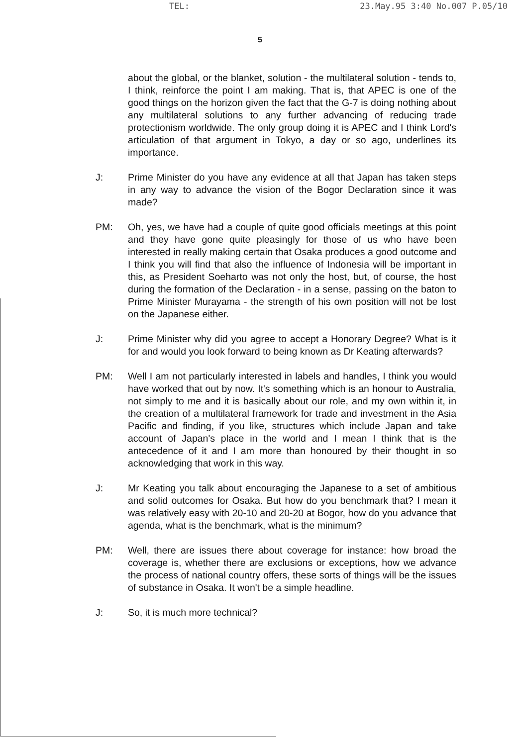TEL: 23.May.95 3:40 No.007 P.05/10
5
about the global, or the blanket, solution - the multilateral solution - tends to, I think, reinforce the point I am making. That is, that APEC is one of the good things on the horizon given the fact that the G-7 is doing nothing about any multilateral solutions to any further advancing of reducing trade protectionism worldwide. The only group doing it is APEC and I think Lord's articulation of that argument in Tokyo, a day or so ago, underlines its importance.
J: Prime Minister do you have any evidence at all that Japan has taken steps in any way to advance the vision of the Bogor Declaration since it was made?
PM: Oh, yes, we have had a couple of quite good officials meetings at this point and they have gone quite pleasingly for those of us who have been interested in really making certain that Osaka produces a good outcome and I think you will find that also the influence of Indonesia will be important in this, as President Soeharto was not only the host, but, of course, the host during the formation of the Declaration - in a sense, passing on the baton to Prime Minister Murayama - the strength of his own position will not be lost on the Japanese either.
J: Prime Minister why did you agree to accept a Honorary Degree? What is it for and would you look forward to being known as Dr Keating afterwards?
PM: Well I am not particularly interested in labels and handles, I think you would have worked that out by now. It's something which is an honour to Australia, not simply to me and it is basically about our role, and my own within it, in the creation of a multilateral framework for trade and investment in the Asia Pacific and finding, if you like, structures which include Japan and take account of Japan's place in the world and I mean I think that is the antecedence of it and I am more than honoured by their thought in so acknowledging that work in this way.
J: Mr Keating you talk about encouraging the Japanese to a set of ambitious and solid outcomes for Osaka. But how do you benchmark that? I mean it was relatively easy with 20-10 and 20-20 at Bogor, how do you advance that agenda, what is the benchmark, what is the minimum?
PM: Well, there are issues there about coverage for instance: how broad the coverage is, whether there are exclusions or exceptions, how we advance the process of national country offers, these sorts of things will be the issues of substance in Osaka. It won't be a simple headline.
J: So, it is much more technical?